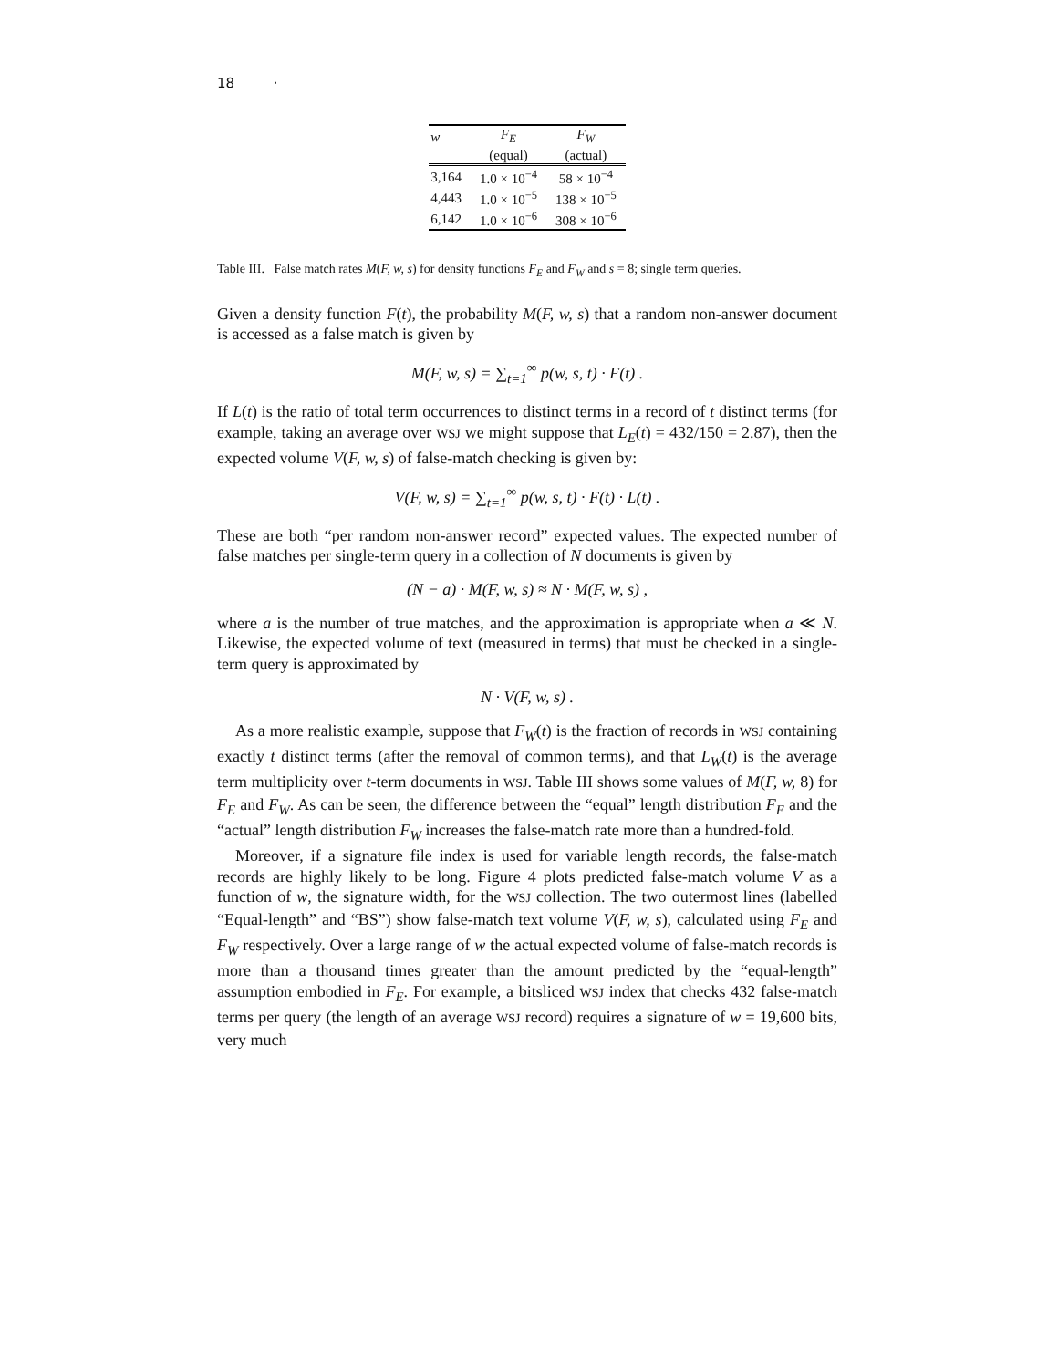18 ·
| w | F<sub>E</sub> | F<sub>W</sub> |
| --- | --- | --- |
| | (equal) | (actual) |
| 3,164 | 1.0 × 10<sup>−4</sup> | 58 × 10<sup>−4</sup> |
| 4,443 | 1.0 × 10<sup>−5</sup> | 138 × 10<sup>−5</sup> |
| 6,142 | 1.0 × 10<sup>−6</sup> | 308 × 10<sup>−6</sup> |
Table III. False match rates M(F, w, s) for density functions F<sub>E</sub> and F<sub>W</sub> and s = 8; single term queries.
Given a density function F(t), the probability M(F, w, s) that a random non-answer document is accessed as a false match is given by
M(F, w, s) = ∑<sub>t=1</sub><sup>∞</sup> p(w, s, t) · F(t) .
If L(t) is the ratio of total term occurrences to distinct terms in a record of t distinct terms (for example, taking an average over WSJ we might suppose that L<sub>E</sub>(t) = 432/150 = 2.87), then the expected volume V(F, w, s) of false-match checking is given by:
V(F, w, s) = ∑<sub>t=1</sub><sup>∞</sup> p(w, s, t) · F(t) · L(t) .
These are both “per random non-answer record” expected values. The expected number of false matches per single-term query in a collection of N documents is given by
(N − a) · M(F, w, s) ≈ N · M(F, w, s) ,
where a is the number of true matches, and the approximation is appropriate when a ≪ N. Likewise, the expected volume of text (measured in terms) that must be checked in a single-term query is approximated by
N · V(F, w, s) .
As a more realistic example, suppose that F<sub>W</sub>(t) is the fraction of records in WSJ containing exactly t distinct terms (after the removal of common terms), and that L<sub>W</sub>(t) is the average term multiplicity over t-term documents in WSJ. Table III shows some values of M(F, w, 8) for F<sub>E</sub> and F<sub>W</sub>. As can be seen, the difference between the “equal” length distribution F<sub>E</sub> and the “actual” length distribution F<sub>W</sub> increases the false-match rate more than a hundred-fold.
Moreover, if a signature file index is used for variable length records, the false-match records are highly likely to be long. Figure 4 plots predicted false-match volume V as a function of w, the signature width, for the WSJ collection. The two outermost lines (labelled “Equal-length” and “BS”) show false-match text volume V(F, w, s), calculated using F<sub>E</sub> and F<sub>W</sub> respectively. Over a large range of w the actual expected volume of false-match records is more than a thousand times greater than the amount predicted by the “equal-length” assumption embodied in F<sub>E</sub>. For example, a bitsliced WSJ index that checks 432 false-match terms per query (the length of an average WSJ record) requires a signature of w = 19,600 bits, very much